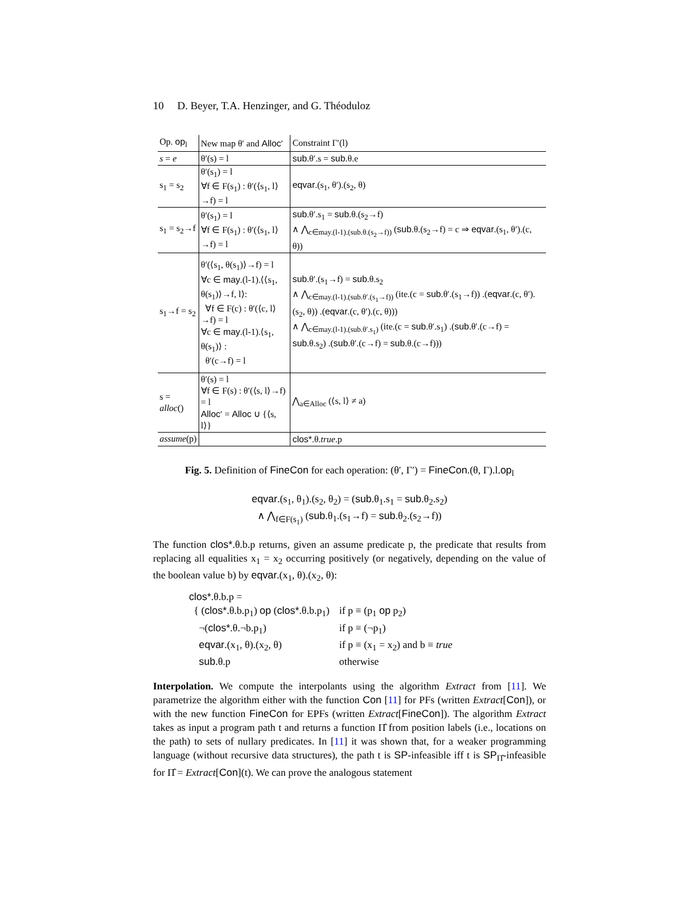10 D. Beyer, T.A. Henzinger, and G. Théoduloz
| Op. op<sub>l</sub> | New map θ′ and Alloc ′ | Constraint Γ′(l) |
| --- | --- | --- |
| s = e | θ′(s) = l | sub .θ′.s = sub .θ.e |
| s<sub>1</sub> = s<sub>2</sub> | θ′(s<sub>1</sub>) = l ∀f ∈ F(s<sub>1</sub>) : θ′(⟨s<sub>1</sub>, l⟩→f) = l | eqvar .(s<sub>1</sub>, θ′).(s<sub>2</sub>, θ) |
| s<sub>1</sub> = s<sub>2</sub>→f | θ′(s<sub>1</sub>) = l ∀f ∈ F(s<sub>1</sub>) : θ′(⟨s<sub>1</sub>, l⟩→f) = l | sub .θ′.s<sub>1</sub> = sub .θ.(s<sub>2</sub>→f) ∧ ⋀<sub>c∈may.(l-1).(sub.θ.(s<sub>2</sub>→f))</sub> ( sub .θ.(s<sub>2</sub>→f) = c ⇒ eqvar .(s<sub>1</sub>, θ′).(c, θ)) |
| s<sub>1</sub>→f = s<sub>2</sub> | θ′(⟨s<sub>1</sub>, θ(s<sub>1</sub>)⟩→f) = l ∀c ∈ may .(l-1).⟨⟨s<sub>1</sub>, θ(s<sub>1</sub>)⟩→f, l⟩: ∀f ∈ F(c) : θ′(⟨c, l⟩→f) = l ∀c ∈ may .(l-1).⟨s<sub>1</sub>, θ(s<sub>1</sub>)⟩ : θ′(c→f) = l | sub .θ′.(s<sub>1</sub>→f) = sub .θ.s<sub>2</sub> ∧ ⋀<sub>c∈may.(l-1).(sub.θ′.(s<sub>1</sub>→f))</sub> (ite.(c = sub .θ′.(s<sub>1</sub>→f)) .( eqvar .(c, θ′).(s<sub>2</sub>, θ)) .( eqvar .(c, θ′).(c, θ))) ∧ ⋀<sub>c∈may.(l-1).(sub.θ′.s<sub>1</sub>)</sub> (ite.(c = sub .θ′.s<sub>1</sub>) .( sub .θ′.(c→f) = sub .θ.s<sub>2</sub>) .( sub .θ′.(c→f) = sub .θ.(c→f))) |
| s = alloc () | θ′(s) = l ∀f ∈ F(s) : θ′(⟨s, l⟩→f) = l Alloc ′ = Alloc ∪ {⟨s, l⟩} | ⋀<sub>a∈Alloc</sub> (⟨s, l⟩ ≠ a) |
| assume (p) | | clos* .θ. true .p |
Fig. 5. Definition of FineCon for each operation: (θ′, Γ′) = FineCon.(θ, Γ).l.op<sub>l</sub>
eqvar.(s<sub>1</sub>, θ<sub>1</sub>).(s<sub>2</sub>, θ<sub>2</sub>) = (sub.θ<sub>1</sub>.s<sub>1</sub> = sub.θ<sub>2</sub>.s<sub>2</sub>)
∧ ⋀<sub>f∈F(s<sub>1</sub>)</sub> (sub.θ<sub>1</sub>.(s<sub>1</sub>→f) = sub.θ<sub>2</sub>.(s<sub>2</sub>→f))
The function clos*.θ.b.p returns, given an assume predicate p, the predicate that results from replacing all equalities x<sub>1</sub> = x<sub>2</sub> occurring positively (or negatively, depending on the value of the boolean value b) by eqvar.(x<sub>1</sub>, θ).(x<sub>2</sub>, θ):
clos*.θ.b.p =
| { ( clos* .θ.b.p<sub>1</sub>) op ( clos* .θ.b.p<sub>1</sub>) | if p ≡ (p<sub>1</sub> op p<sub>2</sub>) |
| ¬( clos* .θ.¬b.p<sub>1</sub>) | if p ≡ (¬p<sub>1</sub>) |
| eqvar .(x<sub>1</sub>, θ).(x<sub>2</sub>, θ) | if p ≡ (x<sub>1</sub> = x<sub>2</sub>) and b ≡ true |
| sub .θ.p | otherwise |
Interpolation. We compute the interpolants using the algorithm Extract from [11]. We parametrize the algorithm either with the function Con [11] for PFs (written Extract[Con]), or with the new function FineCon for EPFs (written Extract[FineCon]). The algorithm Extract takes as input a program path t and returns a function Π̂ from position labels (i.e., locations on the path) to sets of nullary predicates. In [11] it was shown that, for a weaker programming language (without recursive data structures), the path t is SP-infeasible iff t is SP<sub>Π̂</sub>-infeasible for Π̂ = Extract[Con](t). We can prove the analogous statement